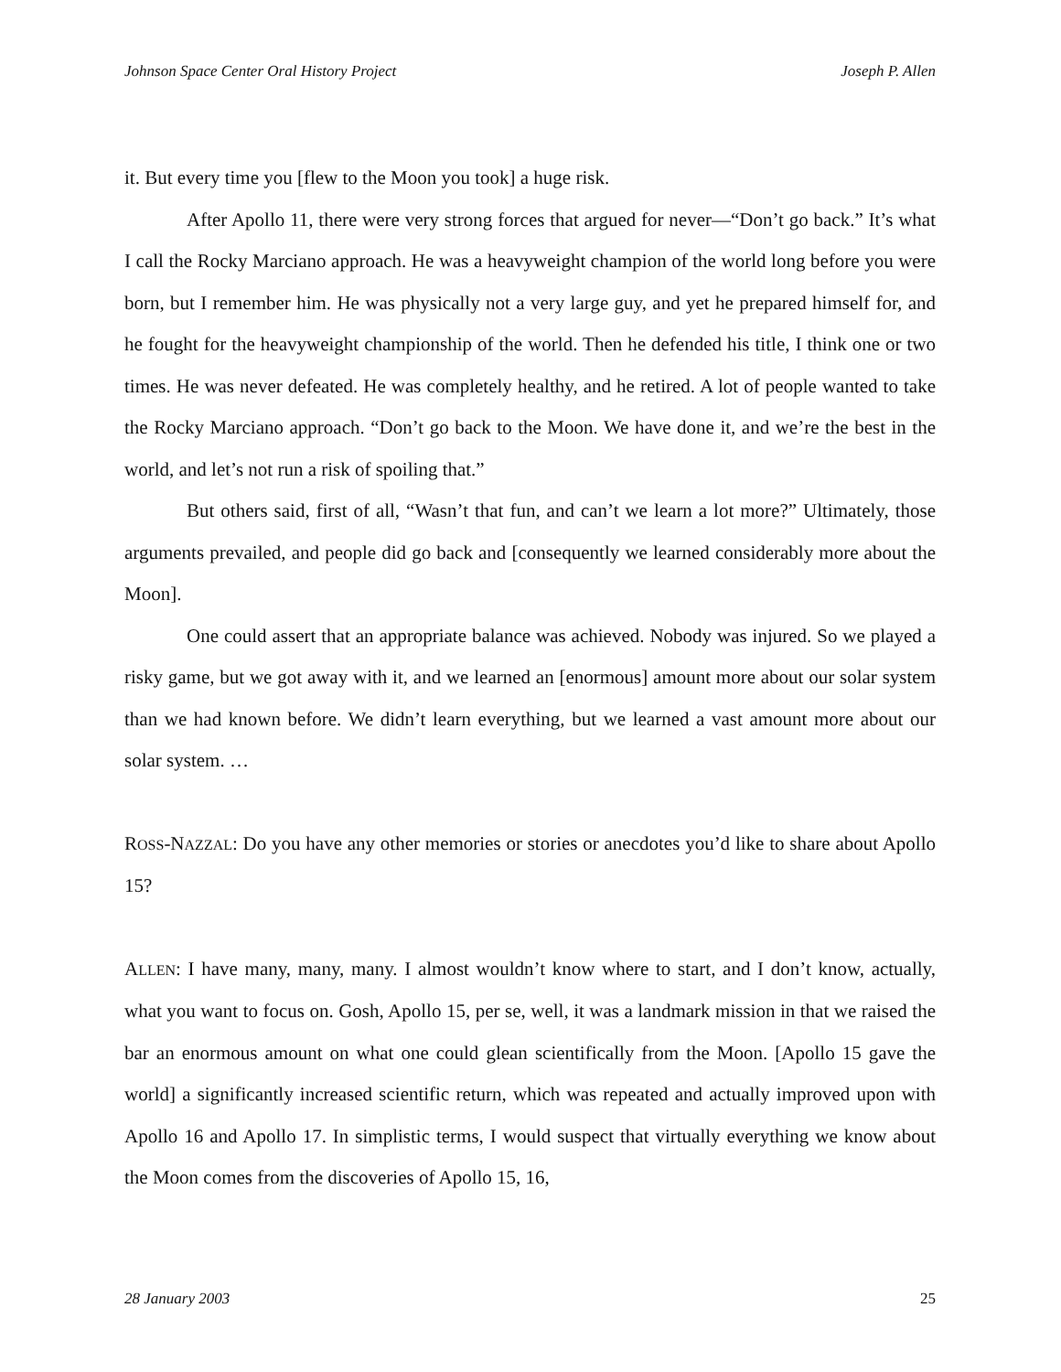Johnson Space Center Oral History Project Joseph P. Allen
it. But every time you [flew to the Moon you took] a huge risk.
After Apollo 11, there were very strong forces that argued for never—“Don’t go back.” It’s what I call the Rocky Marciano approach. He was a heavyweight champion of the world long before you were born, but I remember him. He was physically not a very large guy, and yet he prepared himself for, and he fought for the heavyweight championship of the world. Then he defended his title, I think one or two times. He was never defeated. He was completely healthy, and he retired. A lot of people wanted to take the Rocky Marciano approach. “Don’t go back to the Moon. We have done it, and we’re the best in the world, and let’s not run a risk of spoiling that.”
But others said, first of all, “Wasn’t that fun, and can’t we learn a lot more?” Ultimately, those arguments prevailed, and people did go back and [consequently we learned considerably more about the Moon].
One could assert that an appropriate balance was achieved. Nobody was injured. So we played a risky game, but we got away with it, and we learned an [enormous] amount more about our solar system than we had known before. We didn’t learn everything, but we learned a vast amount more about our solar system. …
ROSS-NAZZAL: Do you have any other memories or stories or anecdotes you’d like to share about Apollo 15?
ALLEN: I have many, many, many. I almost wouldn’t know where to start, and I don’t know, actually, what you want to focus on. Gosh, Apollo 15, per se, well, it was a landmark mission in that we raised the bar an enormous amount on what one could glean scientifically from the Moon. [Apollo 15 gave the world] a significantly increased scientific return, which was repeated and actually improved upon with Apollo 16 and Apollo 17. In simplistic terms, I would suspect that virtually everything we know about the Moon comes from the discoveries of Apollo 15, 16,
28 January 2003 25